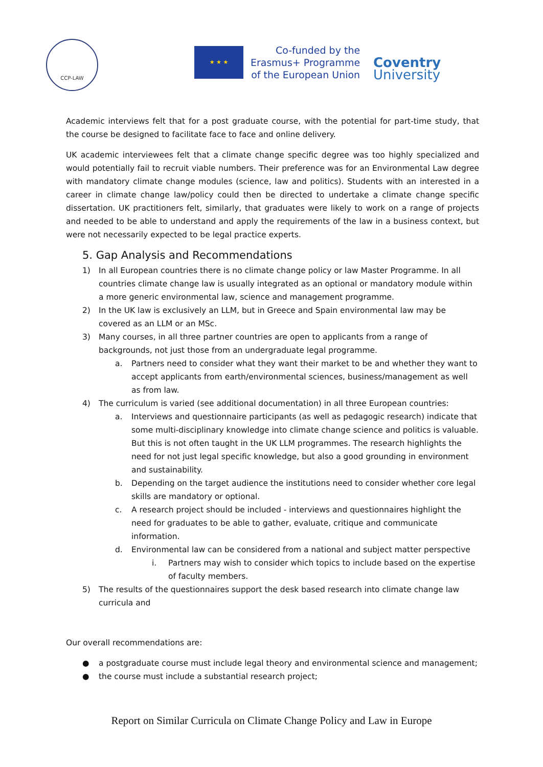CCP-LAW
★ ★ ★
Co-funded by the
Erasmus+ Programme
of the European Union
Coventry
University
Academic interviews felt that for a post graduate course, with the potential for part-time study, that the course be designed to facilitate face to face and online delivery.
UK academic interviewees felt that a climate change specific degree was too highly specialized and would potentially fail to recruit viable numbers. Their preference was for an Environmental Law degree with mandatory climate change modules (science, law and politics). Students with an interested in a career in climate change law/policy could then be directed to undertake a climate change specific dissertation. UK practitioners felt, similarly, that graduates were likely to work on a range of projects and needed to be able to understand and apply the requirements of the law in a business context, but were not necessarily expected to be legal practice experts.
5. Gap Analysis and Recommendations
1) In all European countries there is no climate change policy or law Master Programme. In all countries climate change law is usually integrated as an optional or mandatory module within a more generic environmental law, science and management programme.
2) In the UK law is exclusively an LLM, but in Greece and Spain environmental law may be covered as an LLM or an MSc.
3) Many courses, in all three partner countries are open to applicants from a range of backgrounds, not just those from an undergraduate legal programme.
a. Partners need to consider what they want their market to be and whether they want to accept applicants from earth/environmental sciences, business/management as well as from law.
4) The curriculum is varied (see additional documentation) in all three European countries:
a. Interviews and questionnaire participants (as well as pedagogic research) indicate that some multi-disciplinary knowledge into climate change science and politics is valuable. But this is not often taught in the UK LLM programmes. The research highlights the need for not just legal specific knowledge, but also a good grounding in environment and sustainability.
b. Depending on the target audience the institutions need to consider whether core legal skills are mandatory or optional.
c. A research project should be included - interviews and questionnaires highlight the need for graduates to be able to gather, evaluate, critique and communicate information.
d. Environmental law can be considered from a national and subject matter perspective
i. Partners may wish to consider which topics to include based on the expertise of faculty members.
5) The results of the questionnaires support the desk based research into climate change law curricula and
Our overall recommendations are:
● a postgraduate course must include legal theory and environmental science and management;
● the course must include a substantial research project;
Report on Similar Curricula on Climate Change Policy and Law in Europe